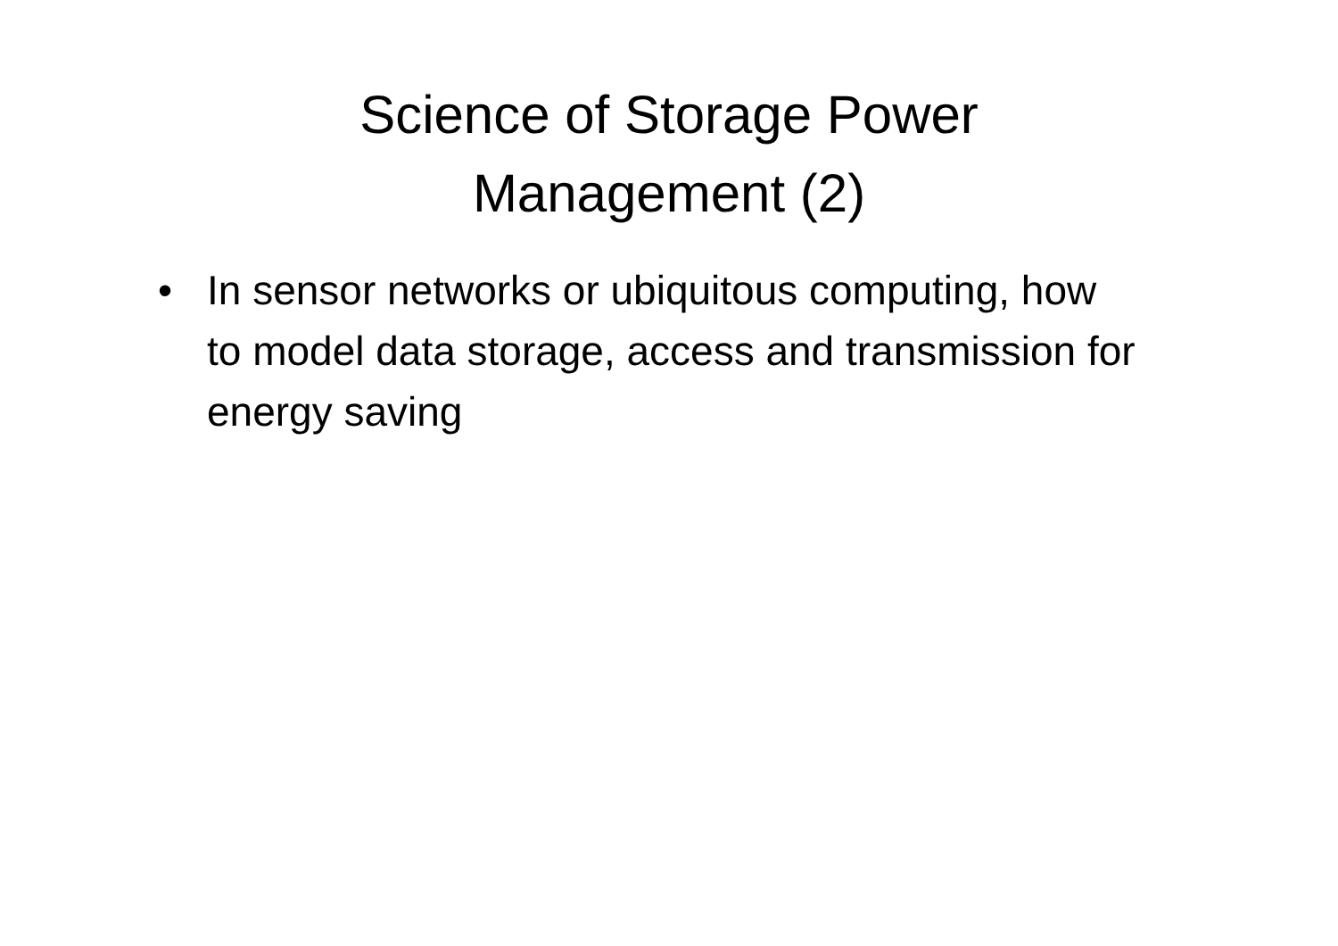Science of Storage Power
Management (2)
• In sensor networks or ubiquitous computing, how to model data storage, access and transmission for energy saving